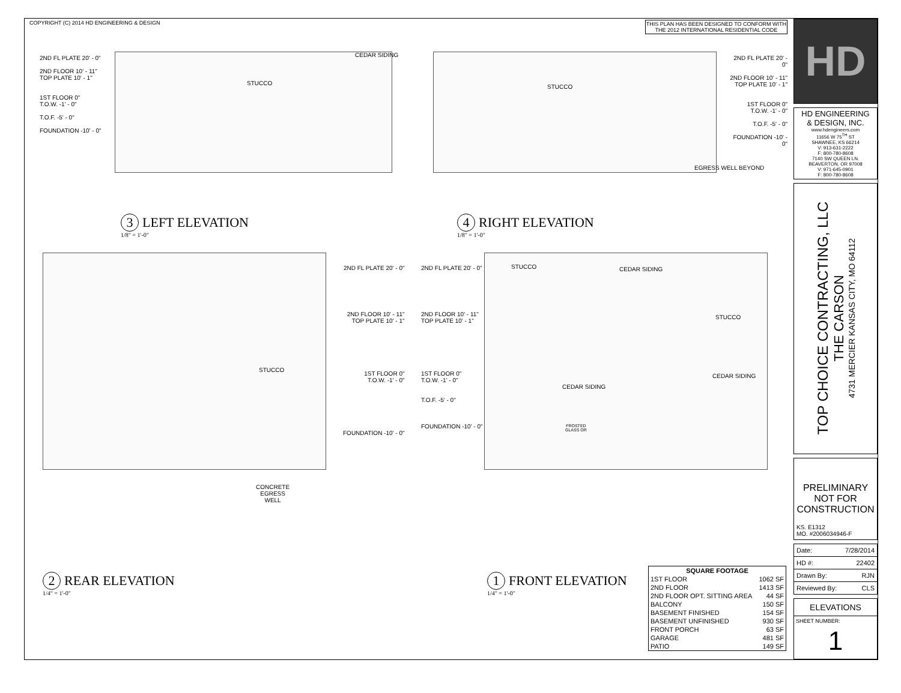COPYRIGHT (C) 2014 HD ENGINEERING & DESIGN
THIS PLAN HAS BEEN DESIGNED TO CONFORM WITH
THE 2012 INTERNATIONAL RESIDENTIAL CODE
2ND FL PLATE 20' - 0"
2ND FLOOR 10' - 11"
TOP PLATE 10' - 1"
1ST FLOOR 0"
T.O.W. -1' - 0"
T.O.F. -5' - 0"
FOUNDATION -10' - 0"
2ND FL PLATE 20' - 0"
2ND FLOOR 10' - 11"
TOP PLATE 10' - 1"
1ST FLOOR 0"
T.O.W. -1' - 0"
T.O.F. -5' - 0"
FOUNDATION -10' - 0"
STUCCO
CEDAR SIDING
STUCCO
EGRESS WELL BEYOND
3 LEFT ELEVATION
1/8" = 1'-0"
4 RIGHT ELEVATION
1/8" = 1'-0"
STUCCO
CONCRETE
EGRESS
WELL
STUCCO CEDAR SIDING
STUCCO
CEDAR SIDING
CEDAR SIDING
FROSTED
GLASS OR
2ND FL PLATE 20' - 0"
2ND FLOOR 10' - 11"
TOP PLATE 10' - 1"
1ST FLOOR 0"
T.O.W. -1' - 0"
FOUNDATION -10' - 0"
2ND FL PLATE 20' - 0"
2ND FLOOR 10' - 11"
TOP PLATE 10' - 1"
1ST FLOOR 0"
T.O.W. -1' - 0"
T.O.F. -5' - 0"
FOUNDATION -10' - 0"
2 REAR ELEVATION
1/4" = 1'-0"
1 FRONT ELEVATION
1/4" = 1'-0"
| SQUARE FOOTAGE | |
| --- | --- |
| 1ST FLOOR | 1062 SF |
| 2ND FLOOR | 1413 SF |
| 2ND FLOOR OPT. SITTING AREA | 44 SF |
| BALCONY | 150 SF |
| BASEMENT FINISHED | 154 SF |
| BASEMENT UNFINISHED | 930 SF |
| FRONT PORCH | 63 SF |
| GARAGE | 481 SF |
| PATIO | 149 SF |
HD
HD ENGINEERING
& DESIGN, INC.
www.hdengineers.com
11656 W 75<sup>TH</sup> ST
SHAWNEE, KS 66214
V: 913-631-2222
F: 800-780-8608
7140 SW QUEEN LN.
BEAVERTON, OR 97008
V: 971-645-0901
F: 800-780-8608
TOP CHOICE CONTRACTING, LLC
THE CARSON
4731 MERCIER KANSAS CITY, MO 64112
PRELIMINARY NOT FOR CONSTRUCTION
KS. E1312
MO. #2006034946-F
Date: 7/28/2014
HD #: 22402
Drawn By: RJN
Reviewed By: CLS
ELEVATIONS
SHEET NUMBER:
1